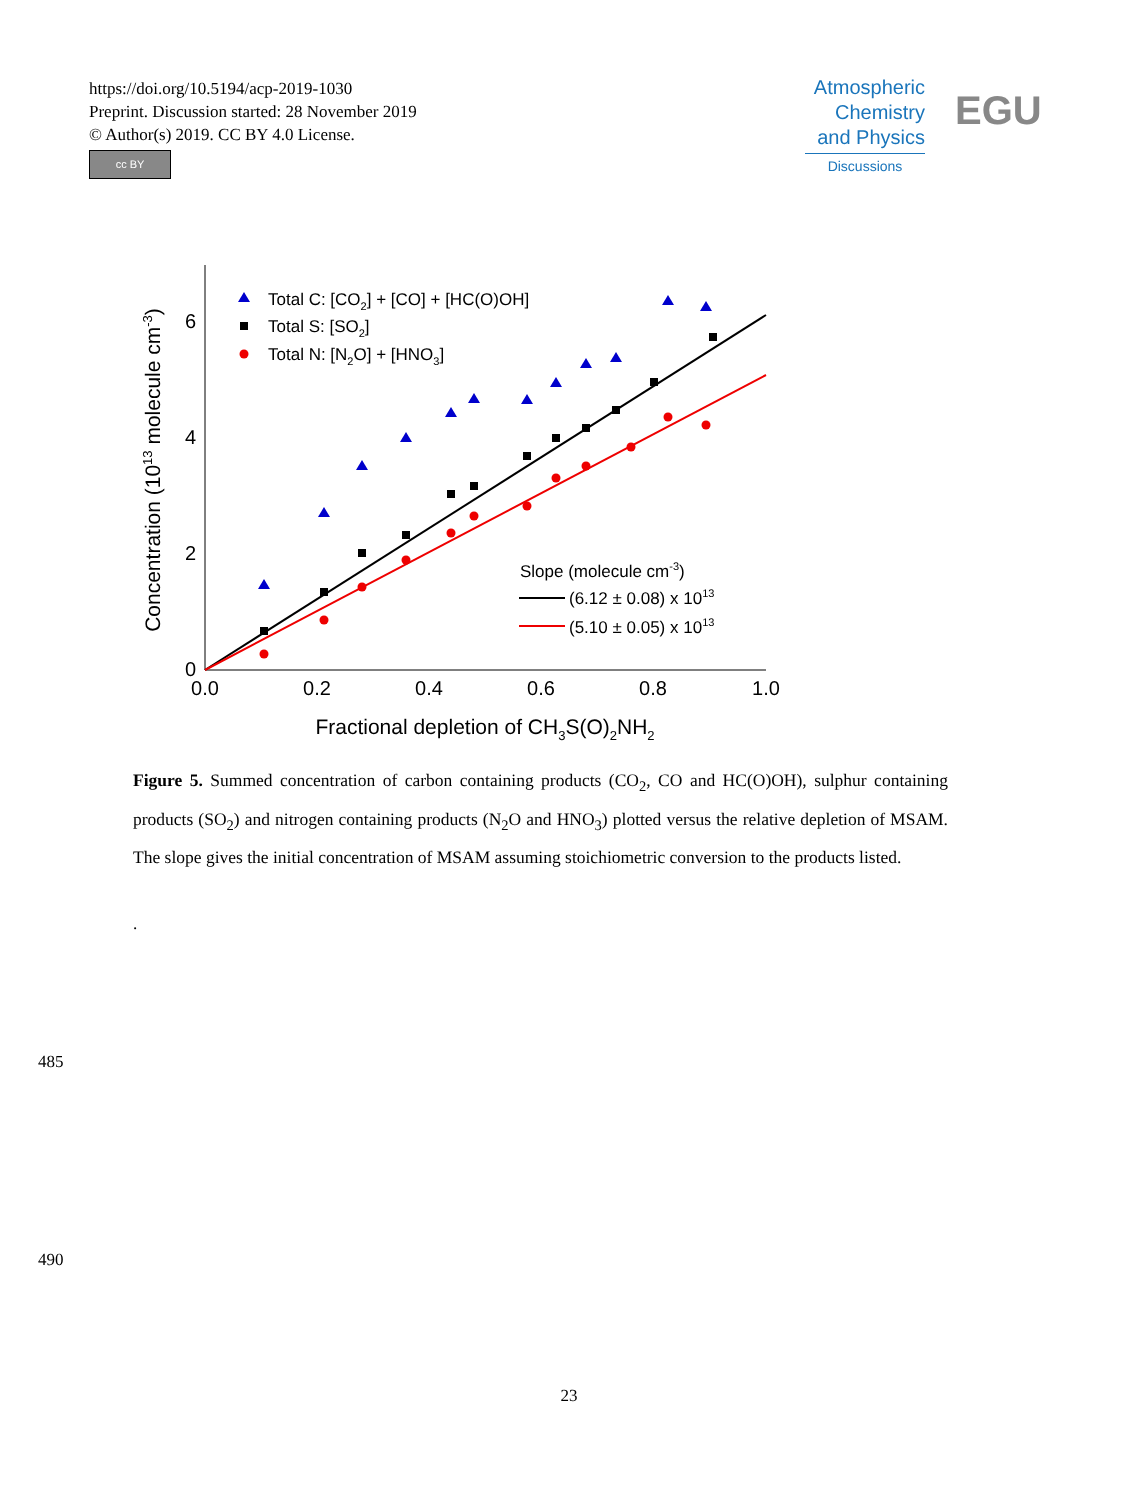https://doi.org/10.5194/acp-2019-1030
Preprint. Discussion started: 28 November 2019
© Author(s) 2019. CC BY 4.0 License.
cc BY
Atmospheric
Chemistry
and Physics
Discussions
EGU
6
4
2
0
0.0
0.2
0.4
0.6
0.8
1.0
Fractional depletion of CH3S(O)2NH2
Concentration (1013 molecule cm-3)
Total C: [CO2] + [CO] + [HC(O)OH]
Total S: [SO2]
Total N: [N2O] + [HNO3]
Slope (molecule cm-3)
(6.12 ± 0.08) x 1013
(5.10 ± 0.05) x 1013
Figure 5. Summed concentration of carbon containing products (CO<sub>2</sub>, CO and HC(O)OH), sulphur containing products (SO<sub>2</sub>) and nitrogen containing products (N<sub>2</sub>O and HNO<sub>3</sub>) plotted versus the relative depletion of MSAM. The slope gives the initial concentration of MSAM assuming stoichiometric conversion to the products listed.
.
485
490
23